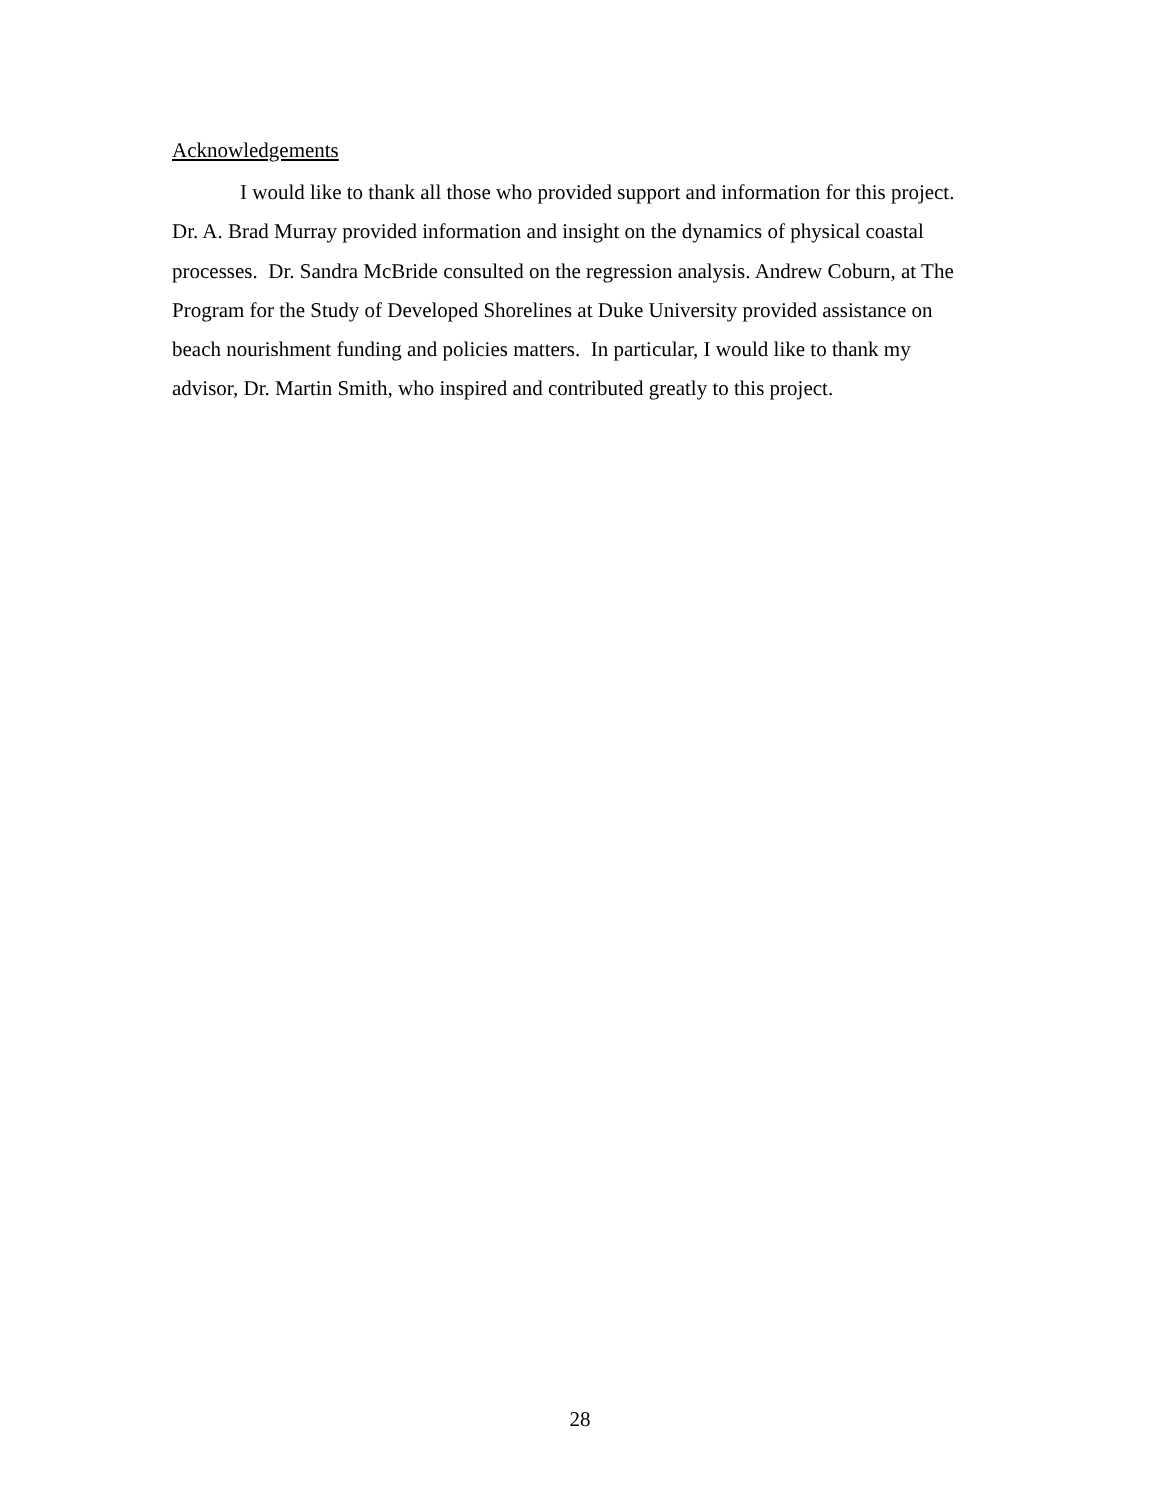Acknowledgements
I would like to thank all those who provided support and information for this project. Dr. A. Brad Murray provided information and insight on the dynamics of physical coastal processes. Dr. Sandra McBride consulted on the regression analysis. Andrew Coburn, at The Program for the Study of Developed Shorelines at Duke University provided assistance on beach nourishment funding and policies matters. In particular, I would like to thank my advisor, Dr. Martin Smith, who inspired and contributed greatly to this project.
28